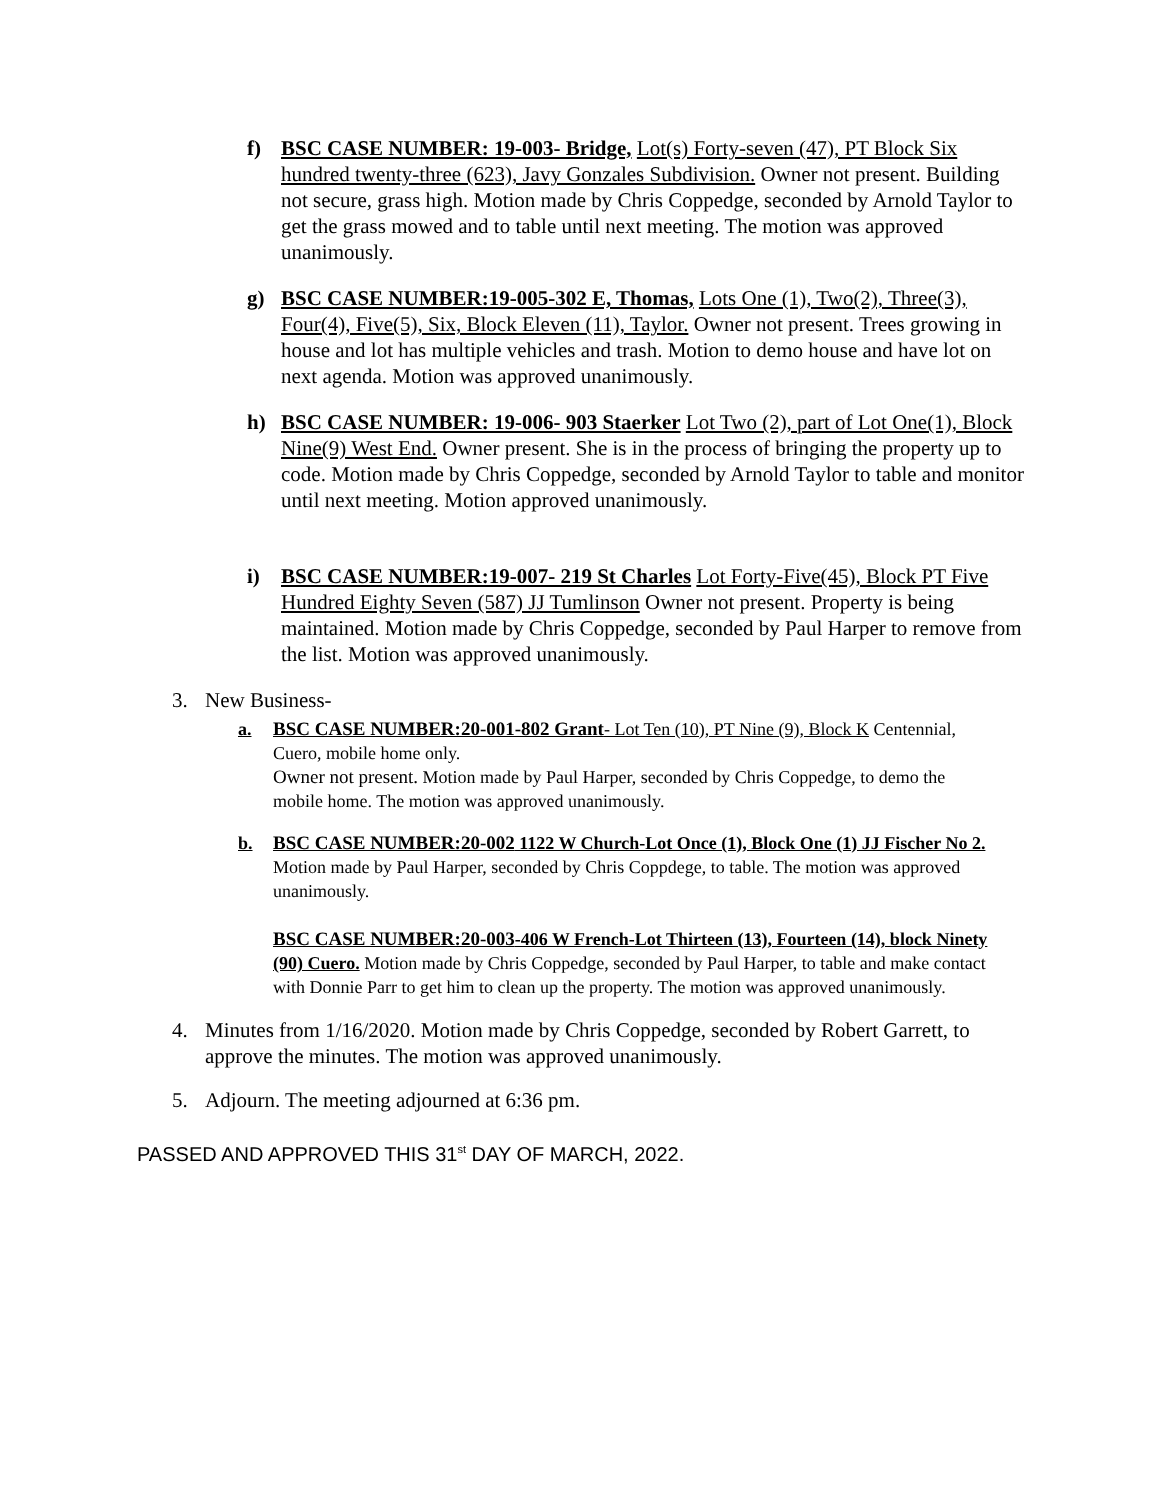f) BSC CASE NUMBER: 19-003- Bridge, Lot(s) Forty-seven (47), PT Block Six hundred twenty-three (623), Javy Gonzales Subdivision. Owner not present. Building not secure, grass high. Motion made by Chris Coppedge, seconded by Arnold Taylor to get the grass mowed and to table until next meeting. The motion was approved unanimously.
g) BSC CASE NUMBER:19-005-302 E, Thomas, Lots One (1), Two(2), Three(3), Four(4), Five(5), Six, Block Eleven (11), Taylor. Owner not present. Trees growing in house and lot has multiple vehicles and trash. Motion to demo house and have lot on next agenda. Motion was approved unanimously.
h) BSC CASE NUMBER: 19-006- 903 Staerker Lot Two (2), part of Lot One(1), Block Nine(9) West End. Owner present. She is in the process of bringing the property up to code. Motion made by Chris Coppedge, seconded by Arnold Taylor to table and monitor until next meeting. Motion approved unanimously.
i) BSC CASE NUMBER:19-007- 219 St Charles Lot Forty-Five(45), Block PT Five Hundred Eighty Seven (587) JJ Tumlinson Owner not present. Property is being maintained. Motion made by Chris Coppedge, seconded by Paul Harper to remove from the list. Motion was approved unanimously.
3. New Business-
a. BSC CASE NUMBER:20-001-802 Grant- Lot Ten (10), PT Nine (9), Block K Centennial, Cuero, mobile home only.
Owner not present. Motion made by Paul Harper, seconded by Chris Coppedge, to demo the mobile home. The motion was approved unanimously.
b. BSC CASE NUMBER:20-002 1122 W Church-Lot Once (1), Block One (1) JJ Fischer No 2.
Motion made by Paul Harper, seconded by Chris Coppdege, to table. The motion was approved unanimously.
BSC CASE NUMBER:20-003-406 W French-Lot Thirteen (13), Fourteen (14), block Ninety (90) Cuero. Motion made by Chris Coppedge, seconded by Paul Harper, to table and make contact with Donnie Parr to get him to clean up the property. The motion was approved unanimously.
4. Minutes from 1/16/2020. Motion made by Chris Coppedge, seconded by Robert Garrett, to approve the minutes. The motion was approved unanimously.
5. Adjourn. The meeting adjourned at 6:36 pm.
PASSED AND APPROVED THIS 31<sup>st</sup> DAY OF MARCH, 2022.